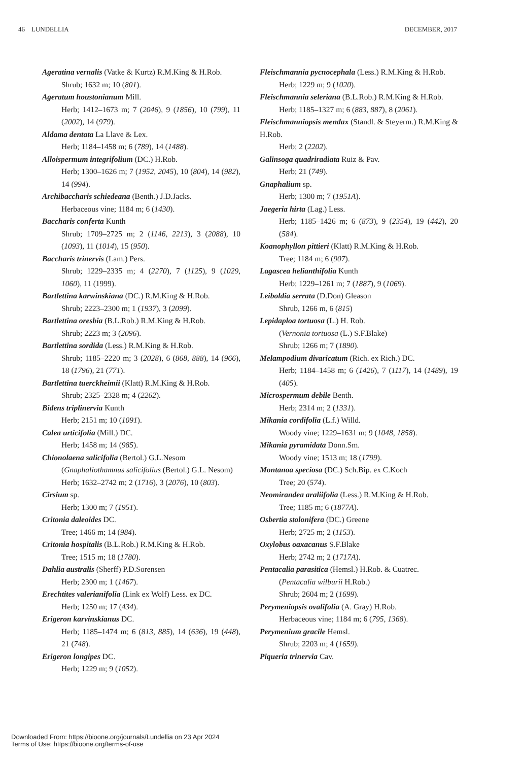46 LUNDELLIA DECEMBER, 2017
Ageratina vernalis (Vatke & Kurtz) R.M.King & H.Rob.
Shrub; 1632 m; 10 (801).
Ageratum houstonianum Mill.
Herb; 1412–1673 m; 7 (2046), 9 (1856), 10 (799), 11 (2002), 14 (979).
Aldama dentata La Llave & Lex.
Herb; 1184–1458 m; 6 (789), 14 (1488).
Alloispermum integrifolium (DC.) H.Rob.
Herb; 1300–1626 m; 7 (1952, 2045), 10 (804), 14 (982), 14 (994).
Archibaccharis schiedeana (Benth.) J.D.Jacks.
Herbaceous vine; 1184 m; 6 (1430).
Baccharis conferta Kunth
Shrub; 1709–2725 m; 2 (1146, 2213), 3 (2088), 10 (1093), 11 (1014), 15 (950).
Baccharis trinervis (Lam.) Pers.
Shrub; 1229–2335 m; 4 (2270), 7 (1125), 9 (1029, 1060), 11 (1999).
Bartlettina karwinskiana (DC.) R.M.King & H.Rob.
Shrub; 2223–2300 m; 1 (1937), 3 (2099).
Bartlettina oresbia (B.L.Rob.) R.M.King & H.Rob.
Shrub; 2223 m; 3 (2096).
Bartlettina sordida (Less.) R.M.King & H.Rob.
Shrub; 1185–2220 m; 3 (2028), 6 (868, 888), 14 (966), 18 (1796), 21 (771).
Bartlettina tuerckheimii (Klatt) R.M.King & H.Rob.
Shrub; 2325–2328 m; 4 (2262).
Bidens triplinervia Kunth
Herb; 2151 m; 10 (1091).
Calea urticifolia (Mill.) DC.
Herb; 1458 m; 14 (985).
Chionolaena salicifolia (Bertol.) G.L.Nesom
(Gnaphaliothamnus salicifolius (Bertol.) G.L. Nesom)
Herb; 1632–2742 m; 2 (1716), 3 (2076), 10 (803).
Cirsium sp.
Herb; 1300 m; 7 (1951).
Critonia daleoides DC.
Tree; 1466 m; 14 (984).
Critonia hospitalis (B.L.Rob.) R.M.King & H.Rob.
Tree; 1515 m; 18 (1780).
Dahlia australis (Sherff) P.D.Sorensen
Herb; 2300 m; 1 (1467).
Erechtites valerianifolia (Link ex Wolf) Less. ex DC.
Herb; 1250 m; 17 (434).
Erigeron karvinskianus DC.
Herb; 1185–1474 m; 6 (813, 885), 14 (636), 19 (448), 21 (748).
Erigeron longipes DC.
Herb; 1229 m; 9 (1052).
Fleischmannia pycnocephala (Less.) R.M.King & H.Rob.
Herb; 1229 m; 9 (1020).
Fleischmannia seleriana (B.L.Rob.) R.M.King & H.Rob.
Herb; 1185–1327 m; 6 (883, 887), 8 (2061).
Fleischmanniopsis mendax (Standl. & Steyerm.) R.M.King & H.Rob.
Herb; 2 (2202).
Galinsoga quadriradiata Ruiz & Pav.
Herb; 21 (749).
Gnaphalium sp.
Herb; 1300 m; 7 (1951A).
Jaegeria hirta (Lag.) Less.
Herb; 1185–1426 m; 6 (873), 9 (2354), 19 (442), 20 (584).
Koanophyllon pittieri (Klatt) R.M.King & H.Rob.
Tree; 1184 m; 6 (907).
Lagascea helianthifolia Kunth
Herb; 1229–1261 m; 7 (1887), 9 (1069).
Leiboldia serrata (D.Don) Gleason
Shrub, 1266 m, 6 (815)
Lepidaploa tortuosa (L.) H. Rob.
(Vernonia tortuosa (L.) S.F.Blake)
Shrub; 1266 m; 7 (1890).
Melampodium divaricatum (Rich. ex Rich.) DC.
Herb; 1184–1458 m; 6 (1426), 7 (1117), 14 (1489), 19 (405).
Microspermum debile Benth.
Herb; 2314 m; 2 (1331).
Mikania cordifolia (L.f.) Willd.
Woody vine; 1229–1631 m; 9 (1048, 1858).
Mikania pyramidata Donn.Sm.
Woody vine; 1513 m; 18 (1799).
Montanoa speciosa (DC.) Sch.Bip. ex C.Koch
Tree; 20 (574).
Neomirandea araliifolia (Less.) R.M.King & H.Rob.
Tree; 1185 m; 6 (1877A).
Osbertia stolonifera (DC.) Greene
Herb; 2725 m; 2 (1153).
Oxylobus oaxacanus S.F.Blake
Herb; 2742 m; 2 (1717A).
Pentacalia parasitica (Hemsl.) H.Rob. & Cuatrec.
(Pentacalia wilburii H.Rob.)
Shrub; 2604 m; 2 (1699).
Perymeniopsis ovalifolia (A. Gray) H.Rob.
Herbaceous vine; 1184 m; 6 (795, 1368).
Perymenium gracile Hemsl.
Shrub; 2203 m; 4 (1659).
Piqueria trinervia Cav.
Downloaded From: https://bioone.org/journals/Lundellia on 23 Apr 2024
Terms of Use: https://bioone.org/terms-of-use